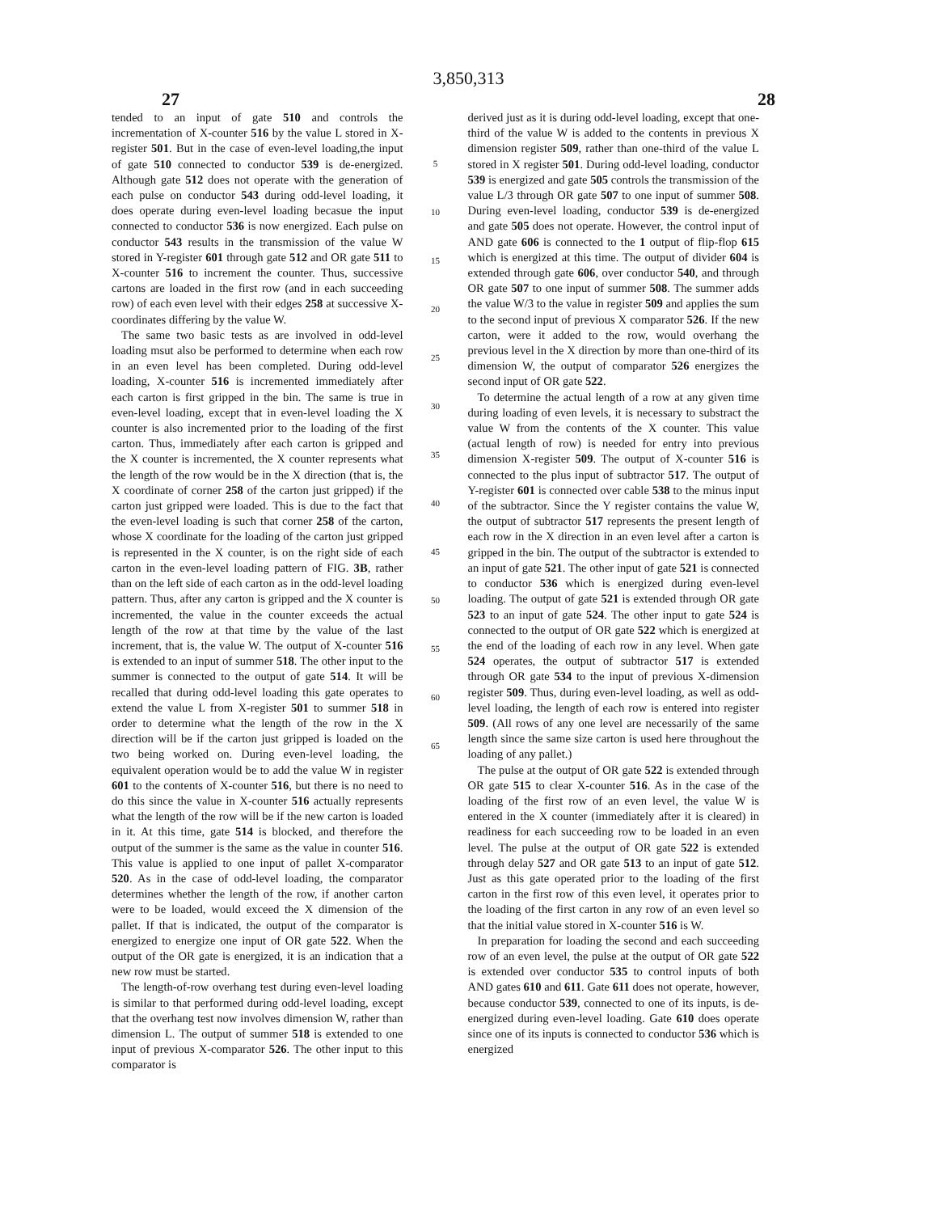3,850,313
27 28
tended to an input of gate 510 and controls the incrementation of X-counter 516 by the value L stored in X-register 501. But in the case of even-level loading,the input of gate 510 connected to conductor 539 is de-energized. Although gate 512 does not operate with the generation of each pulse on conductor 543 during odd-level loading, it does operate during even-level loading becasue the input connected to conductor 536 is now energized. Each pulse on conductor 543 results in the transmission of the value W stored in Y-register 601 through gate 512 and OR gate 511 to X-counter 516 to increment the counter. Thus, successive cartons are loaded in the first row (and in each succeeding row) of each even level with their edges 258 at successive X-coordinates differing by the value W.
The same two basic tests as are involved in odd-level loading msut also be performed to determine when each row in an even level has been completed. During odd-level loading, X-counter 516 is incremented immediately after each carton is first gripped in the bin. The same is true in even-level loading, except that in even-level loading the X counter is also incremented prior to the loading of the first carton. Thus, immediately after each carton is gripped and the X counter is incremented, the X counter represents what the length of the row would be in the X direction (that is, the X coordinate of corner 258 of the carton just gripped) if the carton just gripped were loaded. This is due to the fact that the even-level loading is such that corner 258 of the carton, whose X coordinate for the loading of the carton just gripped is represented in the X counter, is on the right side of each carton in the even-level loading pattern of FIG. 3B, rather than on the left side of each carton as in the odd-level loading pattern. Thus, after any carton is gripped and the X counter is incremented, the value in the counter exceeds the actual length of the row at that time by the value of the last increment, that is, the value W. The output of X-counter 516 is extended to an input of summer 518. The other input to the summer is connected to the output of gate 514. It will be recalled that during odd-level loading this gate operates to extend the value L from X-register 501 to summer 518 in order to determine what the length of the row in the X direction will be if the carton just gripped is loaded on the two being worked on. During even-level loading, the equivalent operation would be to add the value W in register 601 to the contents of X-counter 516, but there is no need to do this since the value in X-counter 516 actually represents what the length of the row will be if the new carton is loaded in it. At this time, gate 514 is blocked, and therefore the output of the summer is the same as the value in counter 516. This value is applied to one input of pallet X-comparator 520. As in the case of odd-level loading, the comparator determines whether the length of the row, if another carton were to be loaded, would exceed the X dimension of the pallet. If that is indicated, the output of the comparator is energized to energize one input of OR gate 522. When the output of the OR gate is energized, it is an indication that a new row must be started.
The length-of-row overhang test during even-level loading is similar to that performed during odd-level loading, except that the overhang test now involves dimension W, rather than dimension L. The output of summer 518 is extended to one input of previous X-comparator 526. The other input to this comparator is
5
10
15
20
25
30
35
40
45
50
55
60
65
derived just as it is during odd-level loading, except that one-third of the value W is added to the contents in previous X dimension register 509, rather than one-third of the value L stored in X register 501. During odd-level loading, conductor 539 is energized and gate 505 controls the transmission of the value L/3 through OR gate 507 to one input of summer 508. During even-level loading, conductor 539 is de-energized and gate 505 does not operate. However, the control input of AND gate 606 is connected to the 1 output of flip-flop 615 which is energized at this time. The output of divider 604 is extended through gate 606, over conductor 540, and through OR gate 507 to one input of summer 508. The summer adds the value W/3 to the value in register 509 and applies the sum to the second input of previous X comparator 526. If the new carton, were it added to the row, would overhang the previous level in the X direction by more than one-third of its dimension W, the output of comparator 526 energizes the second input of OR gate 522.
To determine the actual length of a row at any given time during loading of even levels, it is necessary to substract the value W from the contents of the X counter. This value (actual length of row) is needed for entry into previous dimension X-register 509. The output of X-counter 516 is connected to the plus input of subtractor 517. The output of Y-register 601 is connected over cable 538 to the minus input of the subtractor. Since the Y register contains the value W, the output of subtractor 517 represents the present length of each row in the X direction in an even level after a carton is gripped in the bin. The output of the subtractor is extended to an input of gate 521. The other input of gate 521 is connected to conductor 536 which is energized during even-level loading. The output of gate 521 is extended through OR gate 523 to an input of gate 524. The other input to gate 524 is connected to the output of OR gate 522 which is energized at the end of the loading of each row in any level. When gate 524 operates, the output of subtractor 517 is extended through OR gate 534 to the input of previous X-dimension register 509. Thus, during even-level loading, as well as odd-level loading, the length of each row is entered into register 509. (All rows of any one level are necessarily of the same length since the same size carton is used here throughout the loading of any pallet.)
The pulse at the output of OR gate 522 is extended through OR gate 515 to clear X-counter 516. As in the case of the loading of the first row of an even level, the value W is entered in the X counter (immediately after it is cleared) in readiness for each succeeding row to be loaded in an even level. The pulse at the output of OR gate 522 is extended through delay 527 and OR gate 513 to an input of gate 512. Just as this gate operated prior to the loading of the first carton in the first row of this even level, it operates prior to the loading of the first carton in any row of an even level so that the initial value stored in X-counter 516 is W.
In preparation for loading the second and each succeeding row of an even level, the pulse at the output of OR gate 522 is extended over conductor 535 to control inputs of both AND gates 610 and 611. Gate 611 does not operate, however, because conductor 539, connected to one of its inputs, is de-energized during even-level loading. Gate 610 does operate since one of its inputs is connected to conductor 536 which is energized